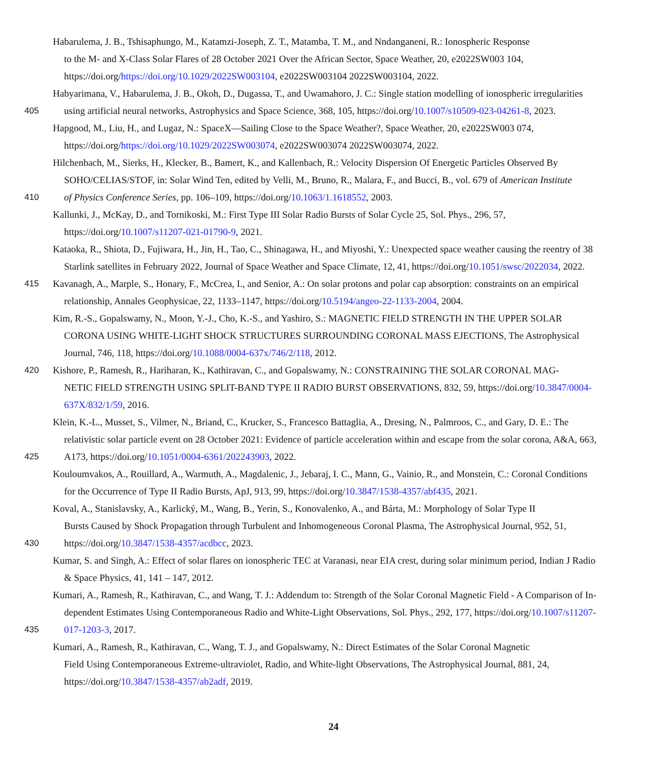Habarulema, J. B., Tshisaphungo, M., Katamzi-Joseph, Z. T., Matamba, T. M., and Nndanganeni, R.: Ionospheric Response
to the M- and X-Class Solar Flares of 28 October 2021 Over the African Sector, Space Weather, 20, e2022SW003 104,
https://doi.org/https://doi.org/10.1029/2022SW003104, e2022SW003104 2022SW003104, 2022.
Habyarimana, V., Habarulema, J. B., Okoh, D., Dugassa, T., and Uwamahoro, J. C.: Single station modelling of ionospheric irregularities
405 using artificial neural networks, Astrophysics and Space Science, 368, 105, https://doi.org/10.1007/s10509-023-04261-8, 2023.
Hapgood, M., Liu, H., and Lugaz, N.: SpaceX—Sailing Close to the Space Weather?, Space Weather, 20, e2022SW003 074,
https://doi.org/https://doi.org/10.1029/2022SW003074, e2022SW003074 2022SW003074, 2022.
Hilchenbach, M., Sierks, H., Klecker, B., Bamert, K., and Kallenbach, R.: Velocity Dispersion Of Energetic Particles Observed By
SOHO/CELIAS/STOF, in: Solar Wind Ten, edited by Velli, M., Bruno, R., Malara, F., and Bucci, B., vol. 679 of American Institute
410 of Physics Conference Series, pp. 106–109, https://doi.org/10.1063/1.1618552, 2003.
Kallunki, J., McKay, D., and Tornikoski, M.: First Type III Solar Radio Bursts of Solar Cycle 25, Sol. Phys., 296, 57,
https://doi.org/10.1007/s11207-021-01790-9, 2021.
Kataoka, R., Shiota, D., Fujiwara, H., Jin, H., Tao, C., Shinagawa, H., and Miyoshi, Y.: Unexpected space weather causing the reentry of 38
Starlink satellites in February 2022, Journal of Space Weather and Space Climate, 12, 41, https://doi.org/10.1051/swsc/2022034, 2022.
415 Kavanagh, A., Marple, S., Honary, F., McCrea, I., and Senior, A.: On solar protons and polar cap absorption: constraints on an empirical
relationship, Annales Geophysicae, 22, 1133–1147, https://doi.org/10.5194/angeo-22-1133-2004, 2004.
Kim, R.-S., Gopalswamy, N., Moon, Y.-J., Cho, K.-S., and Yashiro, S.: MAGNETIC FIELD STRENGTH IN THE UPPER SOLAR
CORONA USING WHITE-LIGHT SHOCK STRUCTURES SURROUNDING CORONAL MASS EJECTIONS, The Astrophysical
Journal, 746, 118, https://doi.org/10.1088/0004-637x/746/2/118, 2012.
420 Kishore, P., Ramesh, R., Hariharan, K., Kathiravan, C., and Gopalswamy, N.: CONSTRAINING THE SOLAR CORONAL MAG-
NETIC FIELD STRENGTH USING SPLIT-BAND TYPE II RADIO BURST OBSERVATIONS, 832, 59, https://doi.org/10.3847/0004-
637X/832/1/59, 2016.
Klein, K.-L., Musset, S., Vilmer, N., Briand, C., Krucker, S., Francesco Battaglia, A., Dresing, N., Palmroos, C., and Gary, D. E.: The
relativistic solar particle event on 28 October 2021: Evidence of particle acceleration within and escape from the solar corona, A&A, 663,
425 A173, https://doi.org/10.1051/0004-6361/202243903, 2022.
Kouloumvakos, A., Rouillard, A., Warmuth, A., Magdalenic, J., Jebaraj, I. C., Mann, G., Vainio, R., and Monstein, C.: Coronal Conditions
for the Occurrence of Type II Radio Bursts, ApJ, 913, 99, https://doi.org/10.3847/1538-4357/abf435, 2021.
Koval, A., Stanislavsky, A., Karlický, M., Wang, B., Yerin, S., Konovalenko, A., and Bárta, M.: Morphology of Solar Type II
Bursts Caused by Shock Propagation through Turbulent and Inhomogeneous Coronal Plasma, The Astrophysical Journal, 952, 51,
430 https://doi.org/10.3847/1538-4357/acdbcc, 2023.
Kumar, S. and Singh, A.: Effect of solar flares on ionospheric TEC at Varanasi, near EIA crest, during solar minimum period, Indian J Radio
& Space Physics, 41, 141 – 147, 2012.
Kumari, A., Ramesh, R., Kathiravan, C., and Wang, T. J.: Addendum to: Strength of the Solar Coronal Magnetic Field - A Comparison of In-
dependent Estimates Using Contemporaneous Radio and White-Light Observations, Sol. Phys., 292, 177, https://doi.org/10.1007/s11207-
435 017-1203-3, 2017.
Kumari, A., Ramesh, R., Kathiravan, C., Wang, T. J., and Gopalswamy, N.: Direct Estimates of the Solar Coronal Magnetic
Field Using Contemporaneous Extreme-ultraviolet, Radio, and White-light Observations, The Astrophysical Journal, 881, 24,
https://doi.org/10.3847/1538-4357/ab2adf, 2019.
24